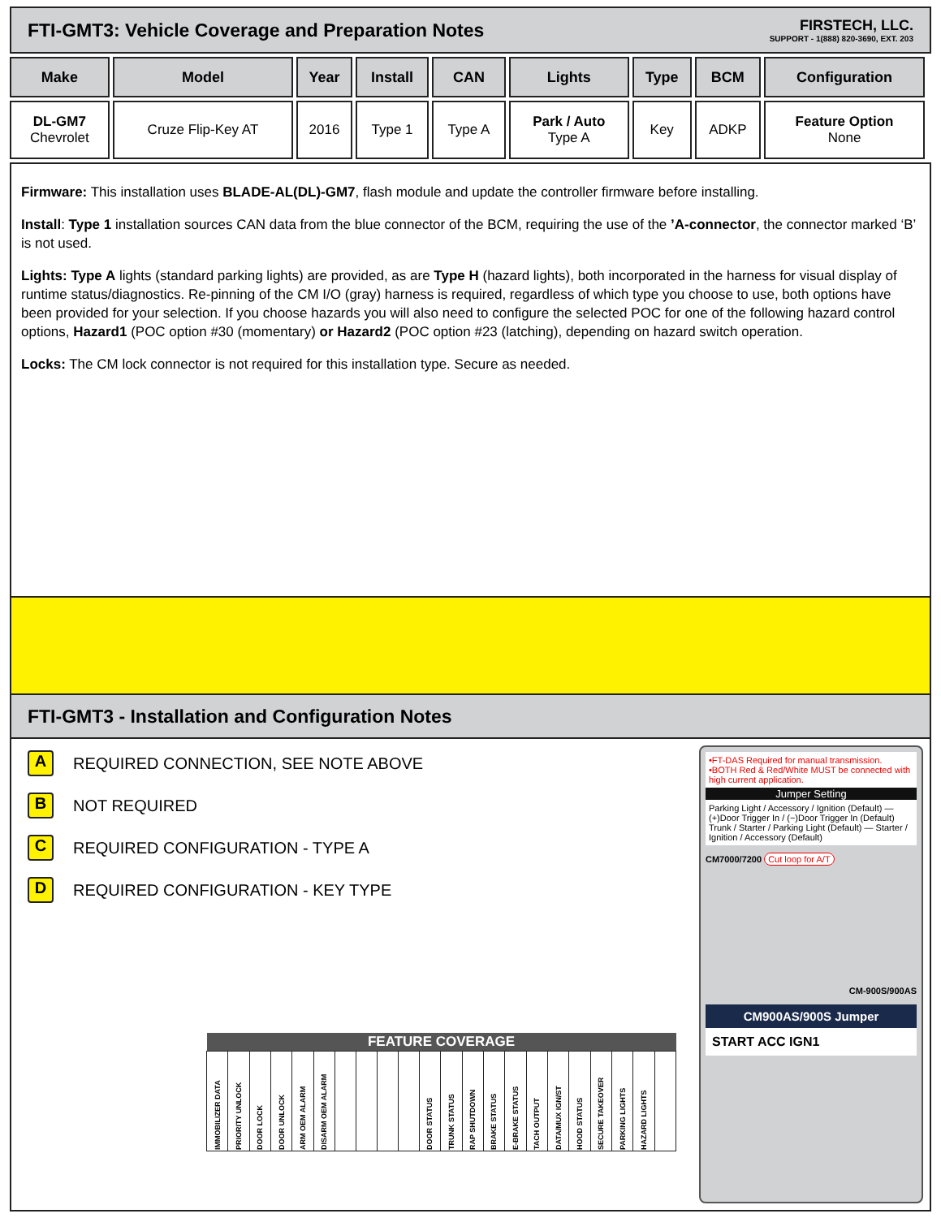FTI-GMT3: Vehicle Coverage and Preparation Notes
FIRSTECH, LLC.
SUPPORT - 1(888) 820-3690, EXT. 203
| Make | Model | Year | Install | CAN | Lights | Type | BCM | Configuration |
| --- | --- | --- | --- | --- | --- | --- | --- | --- |
| DL-GM7 Chevrolet | Cruze Flip-Key AT | 2016 | Type 1 | Type A | Park / Auto Type A | Key | ADKP | Feature Option None |
Firmware: This installation uses BLADE-AL(DL)-GM7, flash module and update the controller firmware before installing.
Install: Type 1 installation sources CAN data from the blue connector of the BCM, requiring the use of the ’A-connector, the connector marked ‘B’ is not used.
Lights: Type A lights (standard parking lights) are provided, as are Type H (hazard lights), both incorporated in the harness for visual display of runtime status/diagnostics. Re-pinning of the CM I/O (gray) harness is required, regardless of which type you choose to use, both options have been provided for your selection. If you choose hazards you will also need to configure the selected POC for one of the following hazard control options, Hazard1 (POC option #30 (momentary) or Hazard2 (POC option #23 (latching), depending on hazard switch operation.
Locks: The CM lock connector is not required for this installation type. Secure as needed.
FTI-GMT3 - Installation and Configuration Notes
A REQUIRED CONNECTION, SEE NOTE ABOVE
B NOT REQUIRED
C REQUIRED CONFIGURATION - TYPE A
D REQUIRED CONFIGURATION - KEY TYPE
| FEATURE COVERAGE | | | | | | | | | | | | | | | | | | | | | |
| --- | --- | --- | --- | --- | --- | --- | --- | --- | --- | --- | --- | --- | --- | --- | --- | --- | --- | --- | --- | --- | --- |
| IMMOBILIZER DATA | PRIORITY UNLOCK | DOOR LOCK | DOOR UNLOCK | ARM OEM ALARM | DISARM OEM ALARM | | | | | DOOR STATUS | TRUNK STATUS | RAP SHUTDOWN | BRAKE STATUS | E-BRAKE STATUS | TACH OUTPUT | DATA/MUX IGN/ST | HOOD STATUS | SECURE TAKEOVER | PARKING LIGHTS | HAZARD LIGHTS | |
•FT-DAS Required for manual transmission.
•BOTH Red & Red/White MUST be connected with high current application.
Jumper Setting
Parking Light / Accessory / Ignition (Default) — (+)Door Trigger In / (−)Door Trigger In (Default)
Trunk / Starter / Parking Light (Default) — Starter / Ignition / Accessory (Default)
CM7000/7200 Cut loop for A/T
CM-900S/900AS
CM900AS/900S Jumper
START ACC IGN1